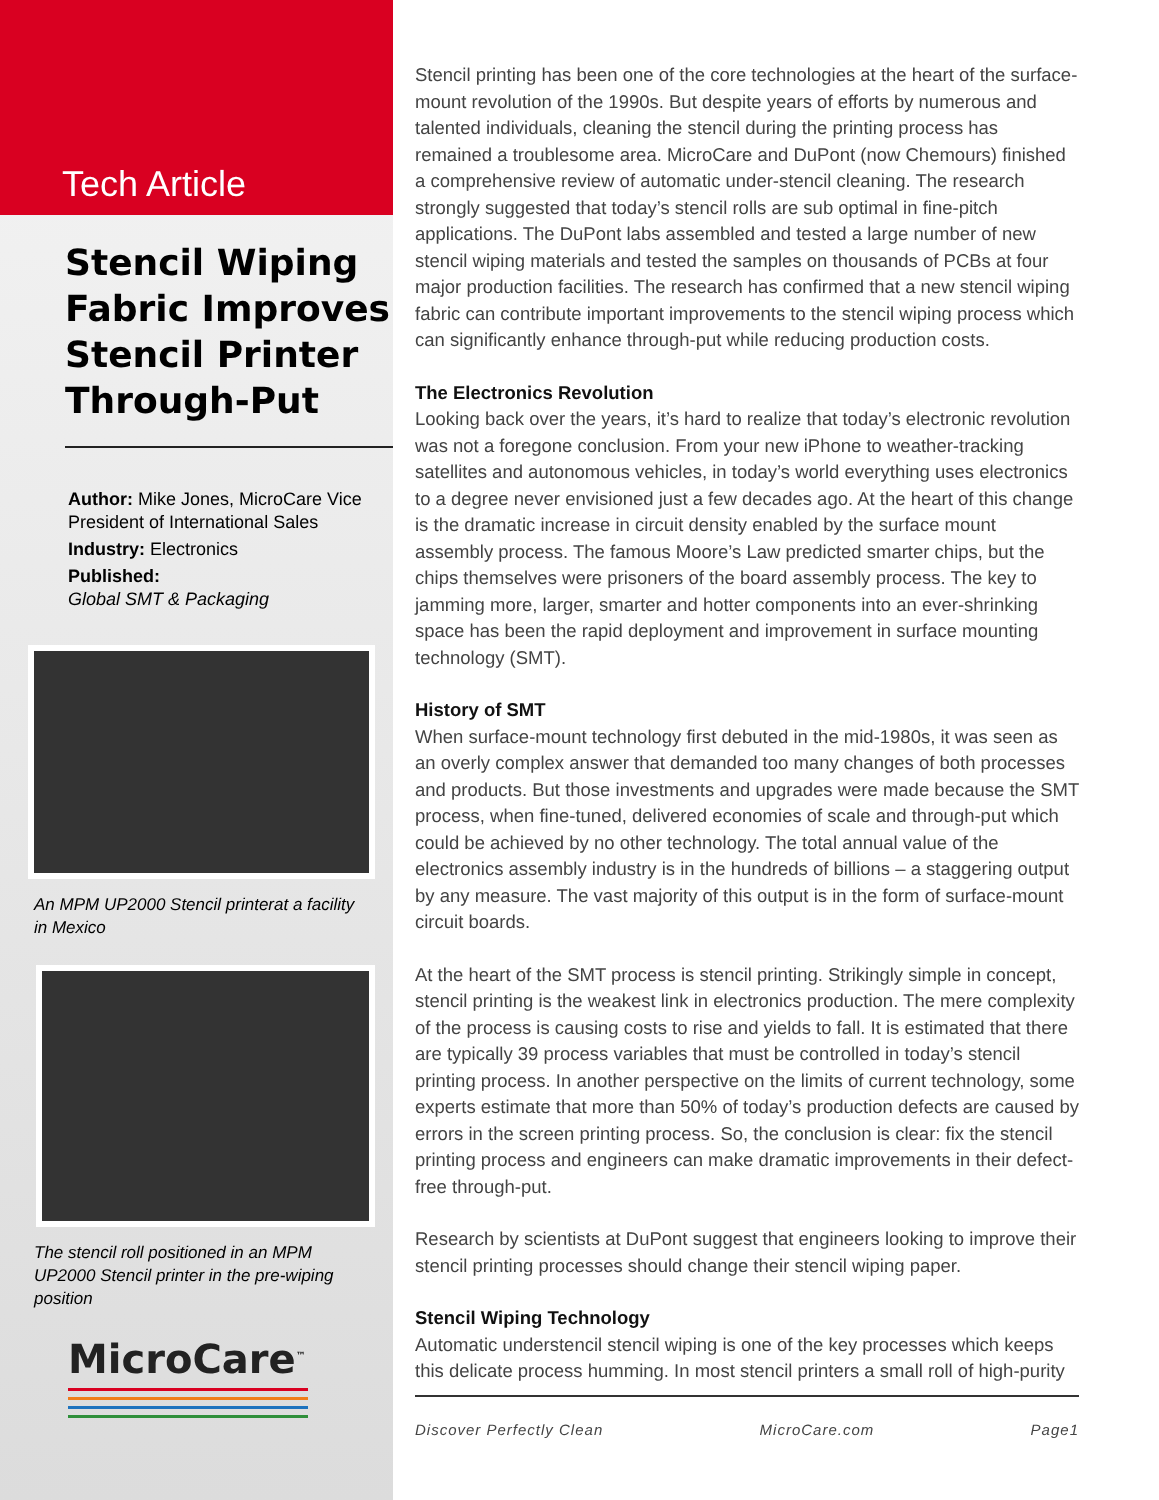Tech Article
Stencil Wiping Fabric Improves Stencil Printer Through-Put
Author: Mike Jones, MicroCare Vice President of International Sales
Industry: Electronics
Published:
Global SMT & Packaging
An MPM UP2000 Stencil printerat a facility in Mexico
The stencil roll positioned in an MPM UP2000 Stencil printer in the pre-wiping position
MicroCare<sup>™</sup>
Stencil printing has been one of the core technologies at the heart of the surface-mount revolution of the 1990s. But despite years of efforts by numerous and talented individuals, cleaning the stencil during the printing process has remained a troublesome area. MicroCare and DuPont (now Chemours) finished a comprehensive review of automatic under-stencil cleaning. The research strongly suggested that today’s stencil rolls are sub optimal in fine-pitch applications. The DuPont labs assembled and tested a large number of new stencil wiping materials and tested the samples on thousands of PCBs at four major production facilities. The research has confirmed that a new stencil wiping fabric can contribute important improvements to the stencil wiping process which can significantly enhance through-put while reducing production costs.
The Electronics Revolution
Looking back over the years, it’s hard to realize that today’s electronic revolution was not a foregone conclusion. From your new iPhone to weather-tracking satellites and autonomous vehicles, in today’s world everything uses electronics to a degree never envisioned just a few decades ago. At the heart of this change is the dramatic increase in circuit density enabled by the surface mount assembly process. The famous Moore’s Law predicted smarter chips, but the chips themselves were prisoners of the board assembly process. The key to jamming more, larger, smarter and hotter components into an ever-shrinking space has been the rapid deployment and improvement in surface mounting technology (SMT).
History of SMT
When surface-mount technology first debuted in the mid-1980s, it was seen as an overly complex answer that demanded too many changes of both processes and products. But those investments and upgrades were made because the SMT process, when fine-tuned, delivered economies of scale and through-put which could be achieved by no other technology. The total annual value of the electronics assembly industry is in the hundreds of billions – a staggering output by any measure. The vast majority of this output is in the form of surface-mount circuit boards.
At the heart of the SMT process is stencil printing. Strikingly simple in concept, stencil printing is the weakest link in electronics production. The mere complexity of the process is causing costs to rise and yields to fall. It is estimated that there are typically 39 process variables that must be controlled in today’s stencil printing process. In another perspective on the limits of current technology, some experts estimate that more than 50% of today’s production defects are caused by errors in the screen printing process. So, the conclusion is clear: fix the stencil printing process and engineers can make dramatic improvements in their defect-free through-put.
Research by scientists at DuPont suggest that engineers looking to improve their stencil printing processes should change their stencil wiping paper.
Stencil Wiping Technology
Automatic understencil stencil wiping is one of the key processes which keeps this delicate process humming. In most stencil printers a small roll of high-purity
Discover Perfectly Clean MicroCare.com Page1